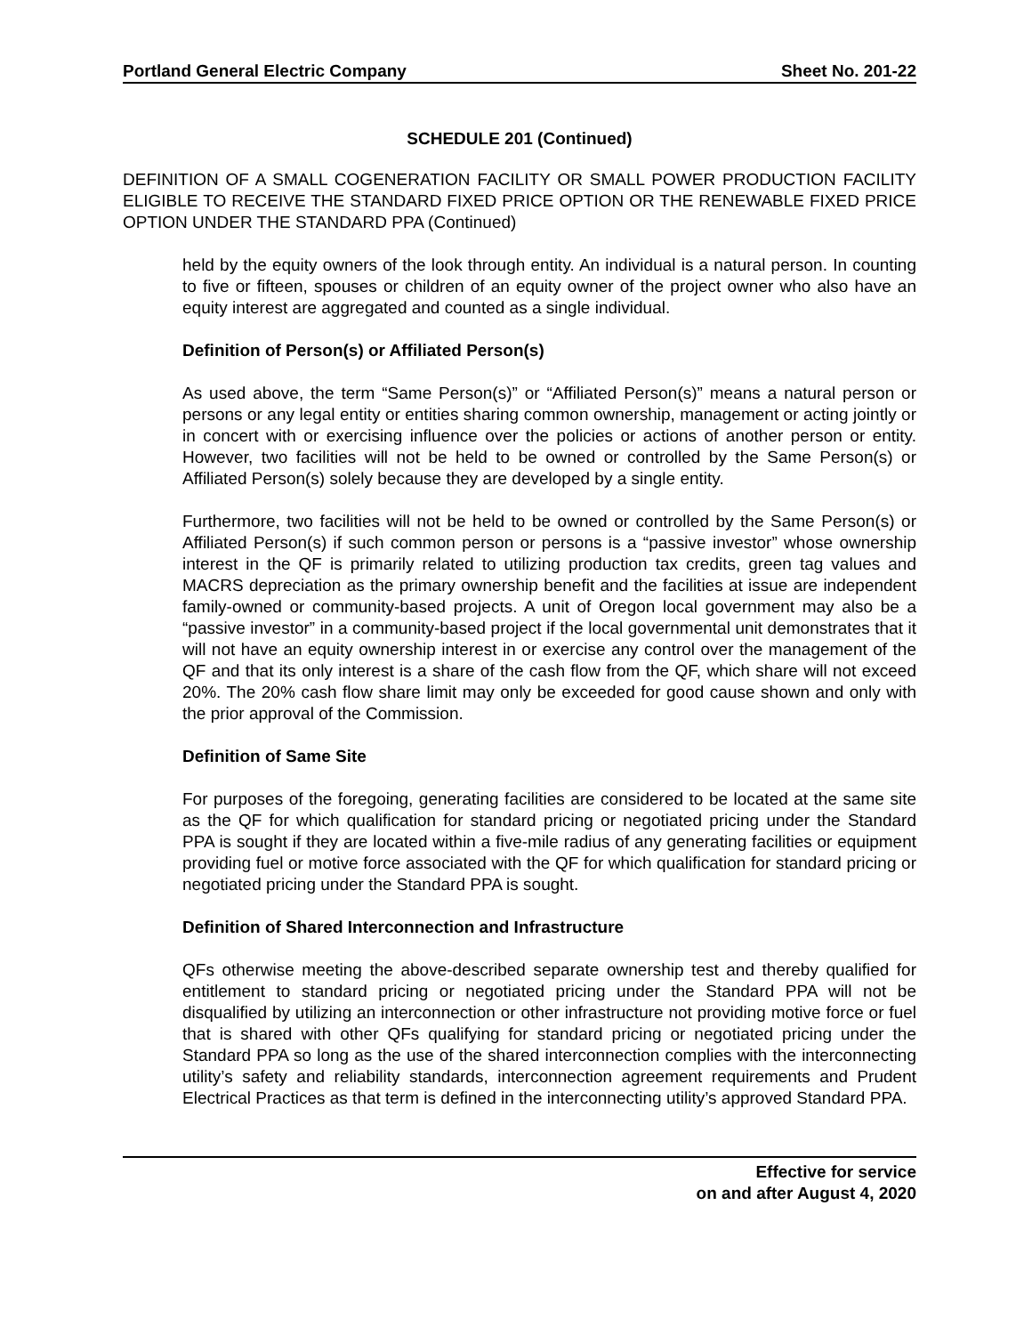Portland General Electric Company Sheet No. 201-22
SCHEDULE 201 (Continued)
DEFINITION OF A SMALL COGENERATION FACILITY OR SMALL POWER PRODUCTION FACILITY ELIGIBLE TO RECEIVE THE STANDARD FIXED PRICE OPTION OR THE RENEWABLE FIXED PRICE OPTION UNDER THE STANDARD PPA (Continued)
held by the equity owners of the look through entity. An individual is a natural person. In counting to five or fifteen, spouses or children of an equity owner of the project owner who also have an equity interest are aggregated and counted as a single individual.
Definition of Person(s) or Affiliated Person(s)
As used above, the term “Same Person(s)” or “Affiliated Person(s)” means a natural person or persons or any legal entity or entities sharing common ownership, management or acting jointly or in concert with or exercising influence over the policies or actions of another person or entity. However, two facilities will not be held to be owned or controlled by the Same Person(s) or Affiliated Person(s) solely because they are developed by a single entity.
Furthermore, two facilities will not be held to be owned or controlled by the Same Person(s) or Affiliated Person(s) if such common person or persons is a “passive investor” whose ownership interest in the QF is primarily related to utilizing production tax credits, green tag values and MACRS depreciation as the primary ownership benefit and the facilities at issue are independent family-owned or community-based projects. A unit of Oregon local government may also be a “passive investor” in a community-based project if the local governmental unit demonstrates that it will not have an equity ownership interest in or exercise any control over the management of the QF and that its only interest is a share of the cash flow from the QF, which share will not exceed 20%. The 20% cash flow share limit may only be exceeded for good cause shown and only with the prior approval of the Commission.
Definition of Same Site
For purposes of the foregoing, generating facilities are considered to be located at the same site as the QF for which qualification for standard pricing or negotiated pricing under the Standard PPA is sought if they are located within a five-mile radius of any generating facilities or equipment providing fuel or motive force associated with the QF for which qualification for standard pricing or negotiated pricing under the Standard PPA is sought.
Definition of Shared Interconnection and Infrastructure
QFs otherwise meeting the above-described separate ownership test and thereby qualified for entitlement to standard pricing or negotiated pricing under the Standard PPA will not be disqualified by utilizing an interconnection or other infrastructure not providing motive force or fuel that is shared with other QFs qualifying for standard pricing or negotiated pricing under the Standard PPA so long as the use of the shared interconnection complies with the interconnecting utility’s safety and reliability standards, interconnection agreement requirements and Prudent Electrical Practices as that term is defined in the interconnecting utility’s approved Standard PPA.
Effective for service
on and after August 4, 2020